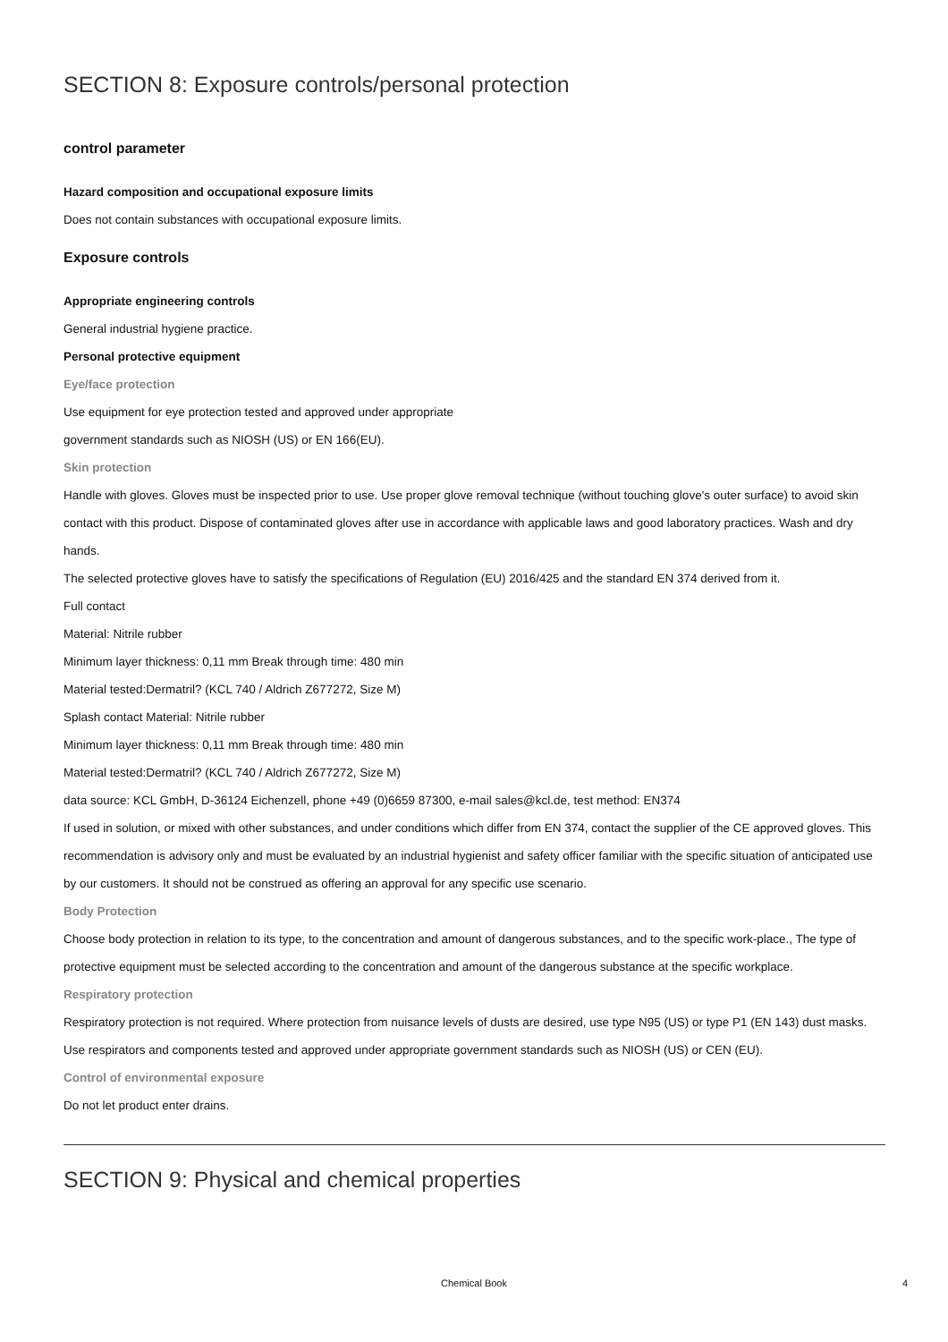SECTION 8: Exposure controls/personal protection
control parameter
Hazard composition and occupational exposure limits
Does not contain substances with occupational exposure limits.
Exposure controls
Appropriate engineering controls
General industrial hygiene practice.
Personal protective equipment
Eye/face protection
Use equipment for eye protection tested and approved under appropriate
government standards such as NIOSH (US) or EN 166(EU).
Skin protection
Handle with gloves. Gloves must be inspected prior to use. Use proper glove removal technique (without touching glove's outer surface) to avoid skin contact with this product. Dispose of contaminated gloves after use in accordance with applicable laws and good laboratory practices. Wash and dry hands.
The selected protective gloves have to satisfy the specifications of Regulation (EU) 2016/425 and the standard EN 374 derived from it.
Full contact
Material: Nitrile rubber
Minimum layer thickness: 0,11 mm Break through time: 480 min
Material tested:Dermatril? (KCL 740 / Aldrich Z677272, Size M)
Splash contact Material: Nitrile rubber
Minimum layer thickness: 0,11 mm Break through time: 480 min
Material tested:Dermatril? (KCL 740 / Aldrich Z677272, Size M)
data source: KCL GmbH, D-36124 Eichenzell, phone +49 (0)6659 87300, e-mail sales@kcl.de, test method: EN374
If used in solution, or mixed with other substances, and under conditions which differ from EN 374, contact the supplier of the CE approved gloves. This recommendation is advisory only and must be evaluated by an industrial hygienist and safety officer familiar with the specific situation of anticipated use by our customers. It should not be construed as offering an approval for any specific use scenario.
Body Protection
Choose body protection in relation to its type, to the concentration and amount of dangerous substances, and to the specific work-place., The type of protective equipment must be selected according to the concentration and amount of the dangerous substance at the specific workplace.
Respiratory protection
Respiratory protection is not required. Where protection from nuisance levels of dusts are desired, use type N95 (US) or type P1 (EN 143) dust masks. Use respirators and components tested and approved under appropriate government standards such as NIOSH (US) or CEN (EU).
Control of environmental exposure
Do not let product enter drains.
SECTION 9: Physical and chemical properties
Chemical Book
4